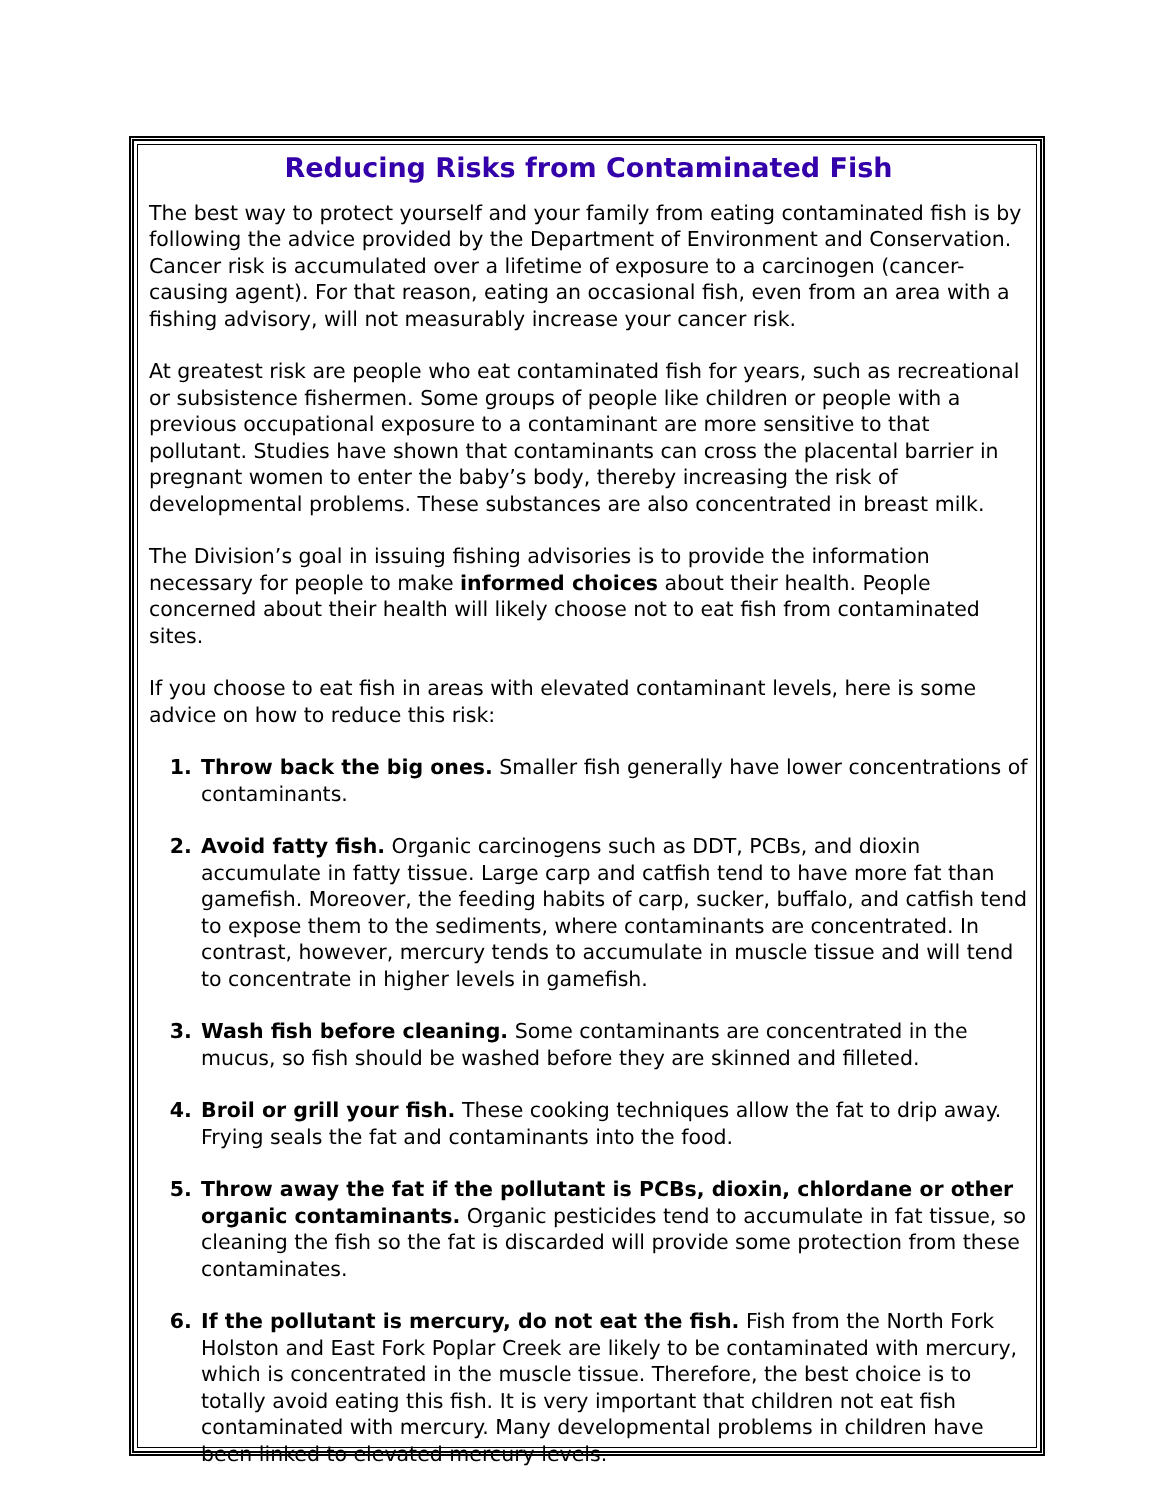Reducing Risks from Contaminated Fish
The best way to protect yourself and your family from eating contaminated fish is by following the advice provided by the Department of Environment and Conservation. Cancer risk is accumulated over a lifetime of exposure to a carcinogen (cancer-causing agent). For that reason, eating an occasional fish, even from an area with a fishing advisory, will not measurably increase your cancer risk.
At greatest risk are people who eat contaminated fish for years, such as recreational or subsistence fishermen. Some groups of people like children or people with a previous occupational exposure to a contaminant are more sensitive to that pollutant. Studies have shown that contaminants can cross the placental barrier in pregnant women to enter the baby’s body, thereby increasing the risk of developmental problems. These substances are also concentrated in breast milk.
The Division’s goal in issuing fishing advisories is to provide the information necessary for people to make informed choices about their health. People concerned about their health will likely choose not to eat fish from contaminated sites.
If you choose to eat fish in areas with elevated contaminant levels, here is some advice on how to reduce this risk:
Throw back the big ones. Smaller fish generally have lower concentrations of contaminants.
Avoid fatty fish. Organic carcinogens such as DDT, PCBs, and dioxin accumulate in fatty tissue. Large carp and catfish tend to have more fat than gamefish. Moreover, the feeding habits of carp, sucker, buffalo, and catfish tend to expose them to the sediments, where contaminants are concentrated. In contrast, however, mercury tends to accumulate in muscle tissue and will tend to concentrate in higher levels in gamefish.
Wash fish before cleaning. Some contaminants are concentrated in the mucus, so fish should be washed before they are skinned and filleted.
Broil or grill your fish. These cooking techniques allow the fat to drip away. Frying seals the fat and contaminants into the food.
Throw away the fat if the pollutant is PCBs, dioxin, chlordane or other organic contaminants. Organic pesticides tend to accumulate in fat tissue, so cleaning the fish so the fat is discarded will provide some protection from these contaminates.
If the pollutant is mercury, do not eat the fish. Fish from the North Fork Holston and East Fork Poplar Creek are likely to be contaminated with mercury, which is concentrated in the muscle tissue. Therefore, the best choice is to totally avoid eating this fish. It is very important that children not eat fish contaminated with mercury. Many developmental problems in children have been linked to elevated mercury levels.